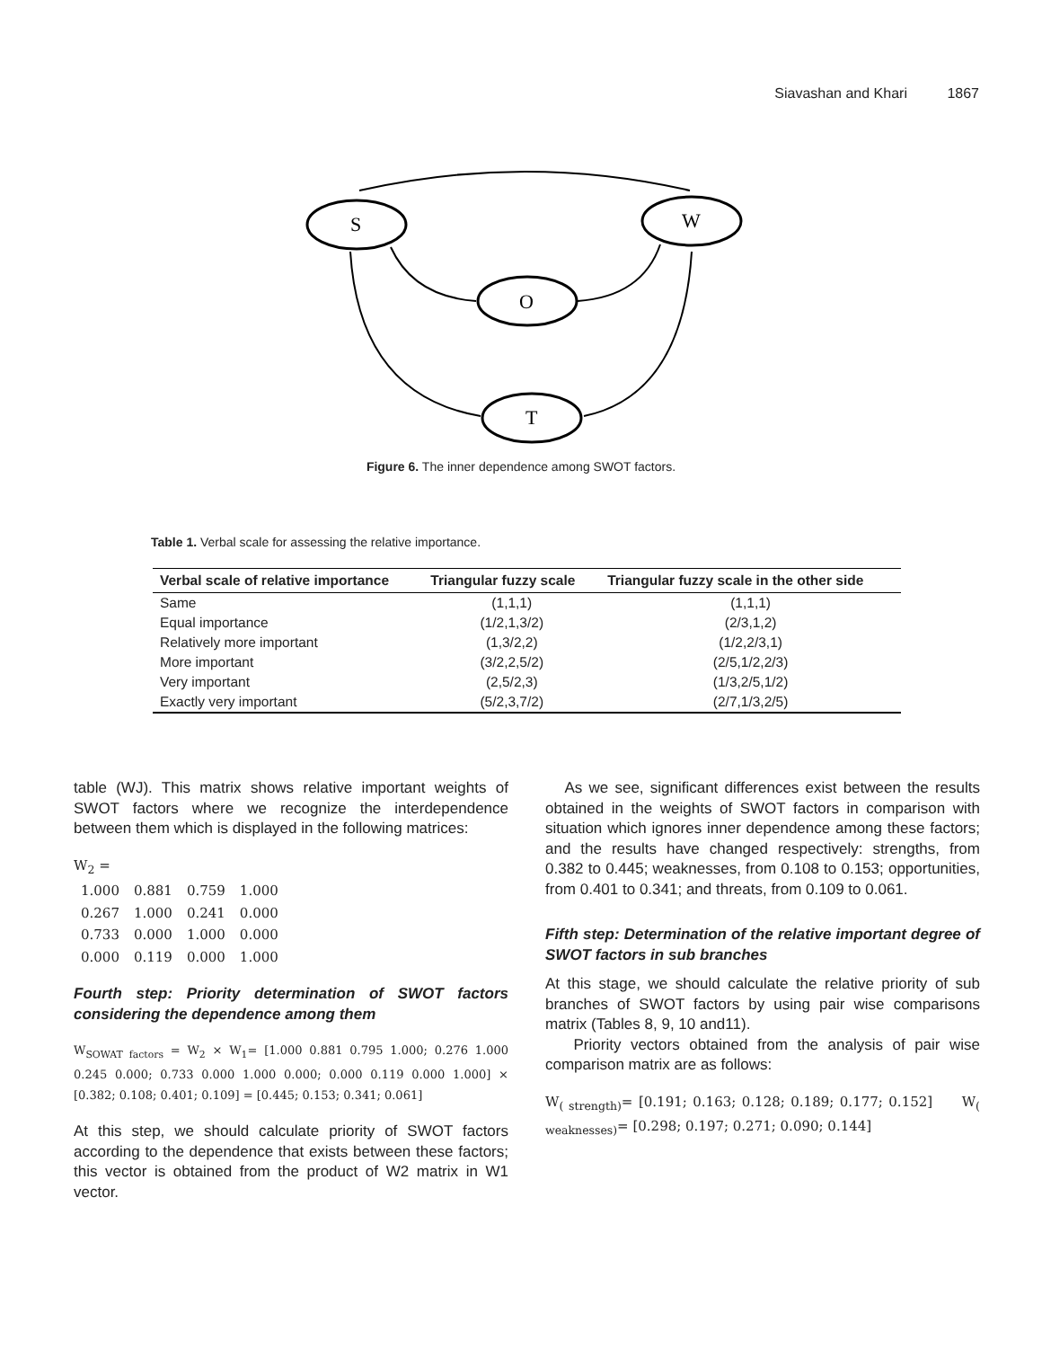Siavashan and Khari 1867
S
W
O
T
Figure 6. The inner dependence among SWOT factors.
Table 1. Verbal scale for assessing the relative importance.
| Verbal scale of relative importance | Triangular fuzzy scale | Triangular fuzzy scale in the other side |
| --- | --- | --- |
| Same | (1,1,1) | (1,1,1) |
| Equal importance | (1/2,1,3/2) | (2/3,1,2) |
| Relatively more important | (1,3/2,2) | (1/2,2/3,1) |
| More important | (3/2,2,5/2) | (2/5,1/2,2/3) |
| Very important | (2,5/2,3) | (1/3,2/5,1/2) |
| Exactly very important | (5/2,3,7/2) | (2/7,1/3,2/5) |
table (WJ). This matrix shows relative important weights of SWOT factors where we recognize the interdependence between them which is displayed in the following matrices:
W<sub>2</sub> =
| 1.000 | 0.881 | 0.759 | 1.000 |
| 0.267 | 1.000 | 0.241 | 0.000 |
| 0.733 | 0.000 | 1.000 | 0.000 |
| 0.000 | 0.119 | 0.000 | 1.000 |
Fourth step: Priority determination of SWOT factors considering the dependence among them
W<sub>SOWAT factors</sub> = W<sub>2</sub> × W<sub>1</sub>= [1.000 0.881 0.795 1.000; 0.276 1.000 0.245 0.000; 0.733 0.000 1.000 0.000; 0.000 0.119 0.000 1.000] × [0.382; 0.108; 0.401; 0.109] = [0.445; 0.153; 0.341; 0.061]
At this step, we should calculate priority of SWOT factors according to the dependence that exists between these factors; this vector is obtained from the product of W2 matrix in W1 vector.
As we see, significant differences exist between the results obtained in the weights of SWOT factors in comparison with situation which ignores inner dependence among these factors; and the results have changed respectively: strengths, from 0.382 to 0.445; weaknesses, from 0.108 to 0.153; opportunities, from 0.401 to 0.341; and threats, from 0.109 to 0.061.
Fifth step: Determination of the relative important degree of SWOT factors in sub branches
At this stage, we should calculate the relative priority of sub branches of SWOT factors by using pair wise comparisons matrix (Tables 8, 9, 10 and11).
Priority vectors obtained from the analysis of pair wise comparison matrix are as follows:
W<sub>( strength)</sub>= [0.191; 0.163; 0.128; 0.189; 0.177; 0.152] W<sub>( weaknesses)</sub>= [0.298; 0.197; 0.271; 0.090; 0.144]